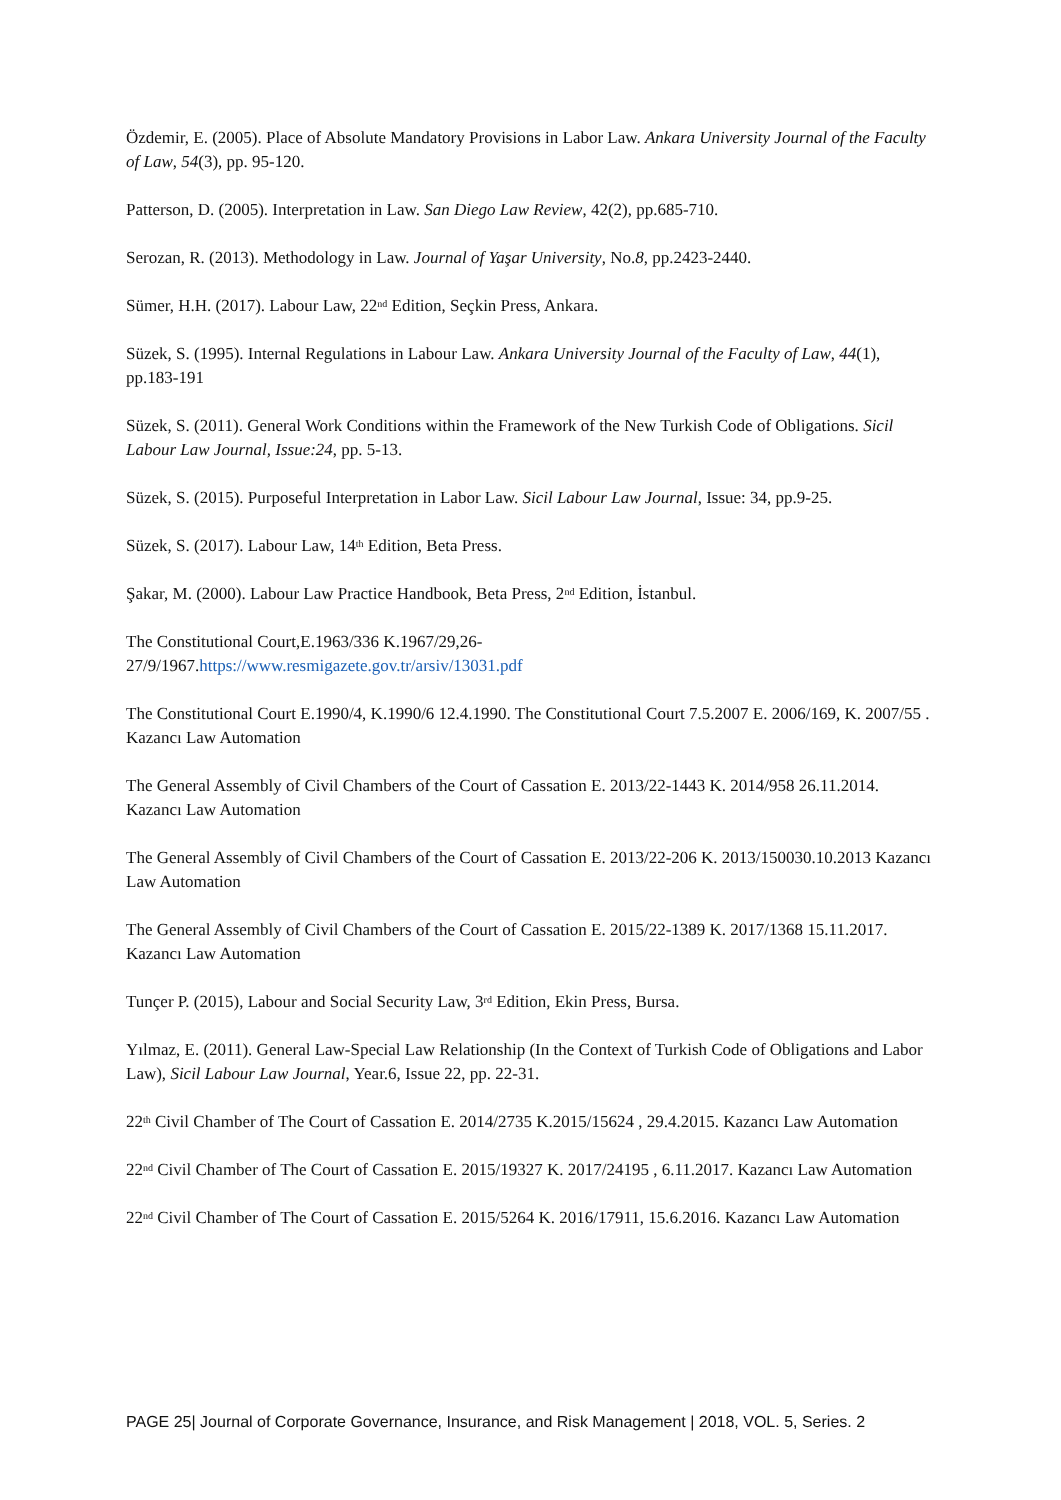Özdemir, E. (2005). Place of Absolute Mandatory Provisions in Labor Law. Ankara University Journal of the Faculty of Law, 54(3), pp. 95-120.
Patterson, D. (2005). Interpretation in Law. San Diego Law Review, 42(2), pp.685-710.
Serozan, R. (2013). Methodology in Law. Journal of Yaşar University, No.8, pp.2423-2440.
Sümer, H.H. (2017). Labour Law, 22<sup>nd</sup> Edition, Seçkin Press, Ankara.
Süzek, S. (1995). Internal Regulations in Labour Law. Ankara University Journal of the Faculty of Law, 44(1), pp.183-191
Süzek, S. (2011). General Work Conditions within the Framework of the New Turkish Code of Obligations. Sicil Labour Law Journal, Issue:24, pp. 5-13.
Süzek, S. (2015). Purposeful Interpretation in Labor Law. Sicil Labour Law Journal, Issue: 34, pp.9-25.
Süzek, S. (2017). Labour Law, 14<sup>th</sup> Edition, Beta Press.
Şakar, M. (2000). Labour Law Practice Handbook, Beta Press, 2<sup>nd</sup> Edition, İstanbul.
The Constitutional Court,E.1963/336 K.1967/29,26-
27/9/1967.https://www.resmigazete.gov.tr/arsiv/13031.pdf
The Constitutional Court E.1990/4, K.1990/6 12.4.1990. The Constitutional Court 7.5.2007 E. 2006/169, K. 2007/55 . Kazancı Law Automation
The General Assembly of Civil Chambers of the Court of Cassation E. 2013/22-1443 K. 2014/958 26.11.2014. Kazancı Law Automation
The General Assembly of Civil Chambers of the Court of Cassation E. 2013/22-206 K. 2013/150030.10.2013 Kazancı Law Automation
The General Assembly of Civil Chambers of the Court of Cassation E. 2015/22-1389 K. 2017/1368 15.11.2017. Kazancı Law Automation
Tunçer P. (2015), Labour and Social Security Law, 3<sup>rd</sup> Edition, Ekin Press, Bursa.
Yılmaz, E. (2011). General Law-Special Law Relationship (In the Context of Turkish Code of Obligations and Labor Law), Sicil Labour Law Journal, Year.6, Issue 22, pp. 22-31.
22<sup>th</sup> Civil Chamber of The Court of Cassation E. 2014/2735 K.2015/15624 , 29.4.2015. Kazancı Law Automation
22<sup>nd</sup> Civil Chamber of The Court of Cassation E. 2015/19327 K. 2017/24195 , 6.11.2017. Kazancı Law Automation
22<sup>nd</sup> Civil Chamber of The Court of Cassation E. 2015/5264 K. 2016/17911, 15.6.2016. Kazancı Law Automation
PAGE 25| Journal of Corporate Governance, Insurance, and Risk Management | 2018, VOL. 5, Series. 2